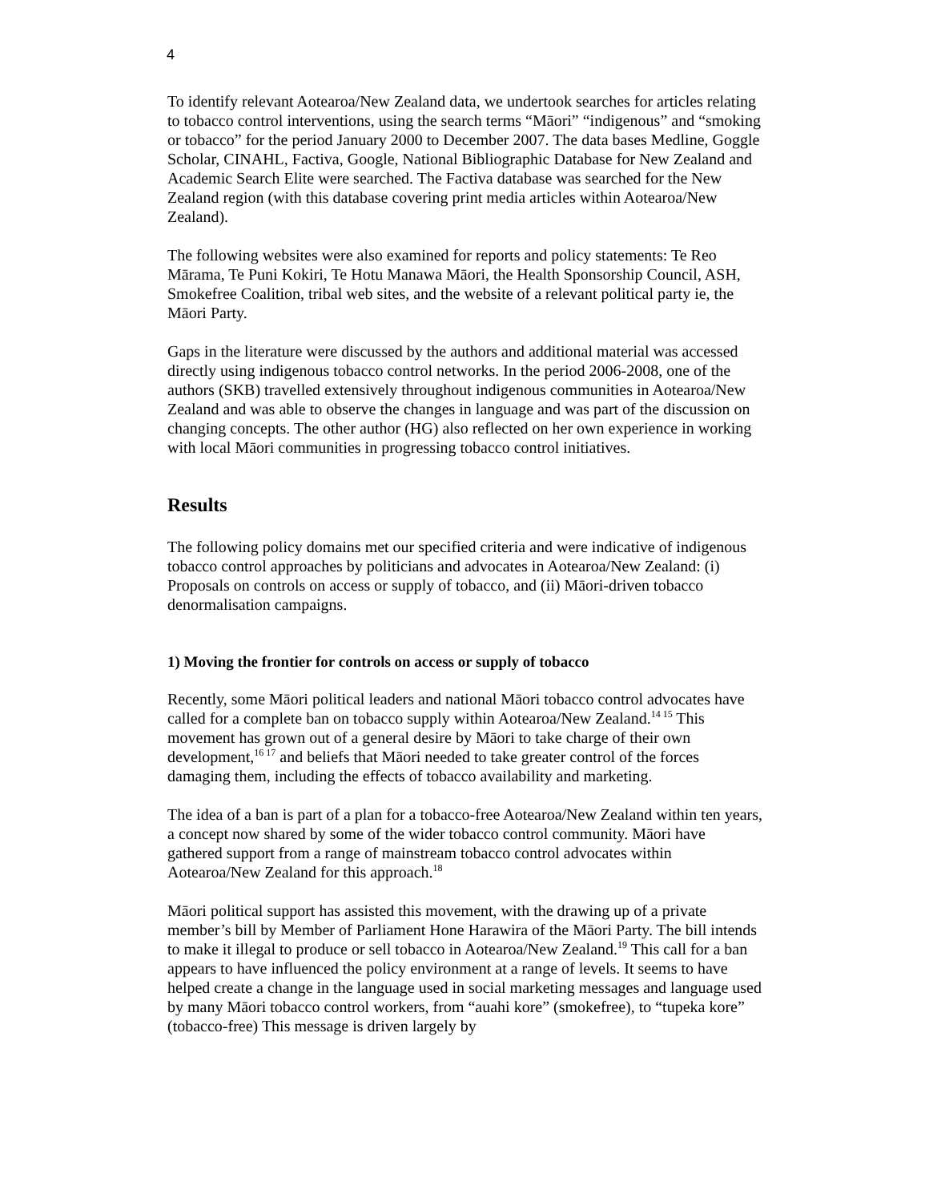4
To identify relevant Aotearoa/New Zealand data, we undertook searches for articles relating to tobacco control interventions, using the search terms “Māori” “indigenous” and “smoking or tobacco” for the period January 2000 to December 2007. The data bases Medline, Goggle Scholar, CINAHL, Factiva, Google, National Bibliographic Database for New Zealand and Academic Search Elite were searched. The Factiva database was searched for the New Zealand region (with this database covering print media articles within Aotearoa/New Zealand).
The following websites were also examined for reports and policy statements: Te Reo Mārama, Te Puni Kokiri, Te Hotu Manawa Māori, the Health Sponsorship Council, ASH, Smokefree Coalition, tribal web sites, and the website of a relevant political party ie, the Māori Party.
Gaps in the literature were discussed by the authors and additional material was accessed directly using indigenous tobacco control networks. In the period 2006-2008, one of the authors (SKB) travelled extensively throughout indigenous communities in Aotearoa/New Zealand and was able to observe the changes in language and was part of the discussion on changing concepts. The other author (HG) also reflected on her own experience in working with local Māori communities in progressing tobacco control initiatives.
Results
The following policy domains met our specified criteria and were indicative of indigenous tobacco control approaches by politicians and advocates in Aotearoa/New Zealand: (i) Proposals on controls on access or supply of tobacco, and (ii) Māori-driven tobacco denormalisation campaigns.
1) Moving the frontier for controls on access or supply of tobacco
Recently, some Māori political leaders and national Māori tobacco control advocates have called for a complete ban on tobacco supply within Aotearoa/New Zealand.<sup>14 15</sup> This movement has grown out of a general desire by Māori to take charge of their own development,<sup>16 17</sup> and beliefs that Māori needed to take greater control of the forces damaging them, including the effects of tobacco availability and marketing.
The idea of a ban is part of a plan for a tobacco-free Aotearoa/New Zealand within ten years, a concept now shared by some of the wider tobacco control community. Māori have gathered support from a range of mainstream tobacco control advocates within Aotearoa/New Zealand for this approach.<sup>18</sup>
Māori political support has assisted this movement, with the drawing up of a private member’s bill by Member of Parliament Hone Harawira of the Māori Party. The bill intends to make it illegal to produce or sell tobacco in Aotearoa/New Zealand.<sup>19</sup> This call for a ban appears to have influenced the policy environment at a range of levels. It seems to have helped create a change in the language used in social marketing messages and language used by many Māori tobacco control workers, from “auahi kore” (smokefree), to “tupeka kore” (tobacco-free) This message is driven largely by